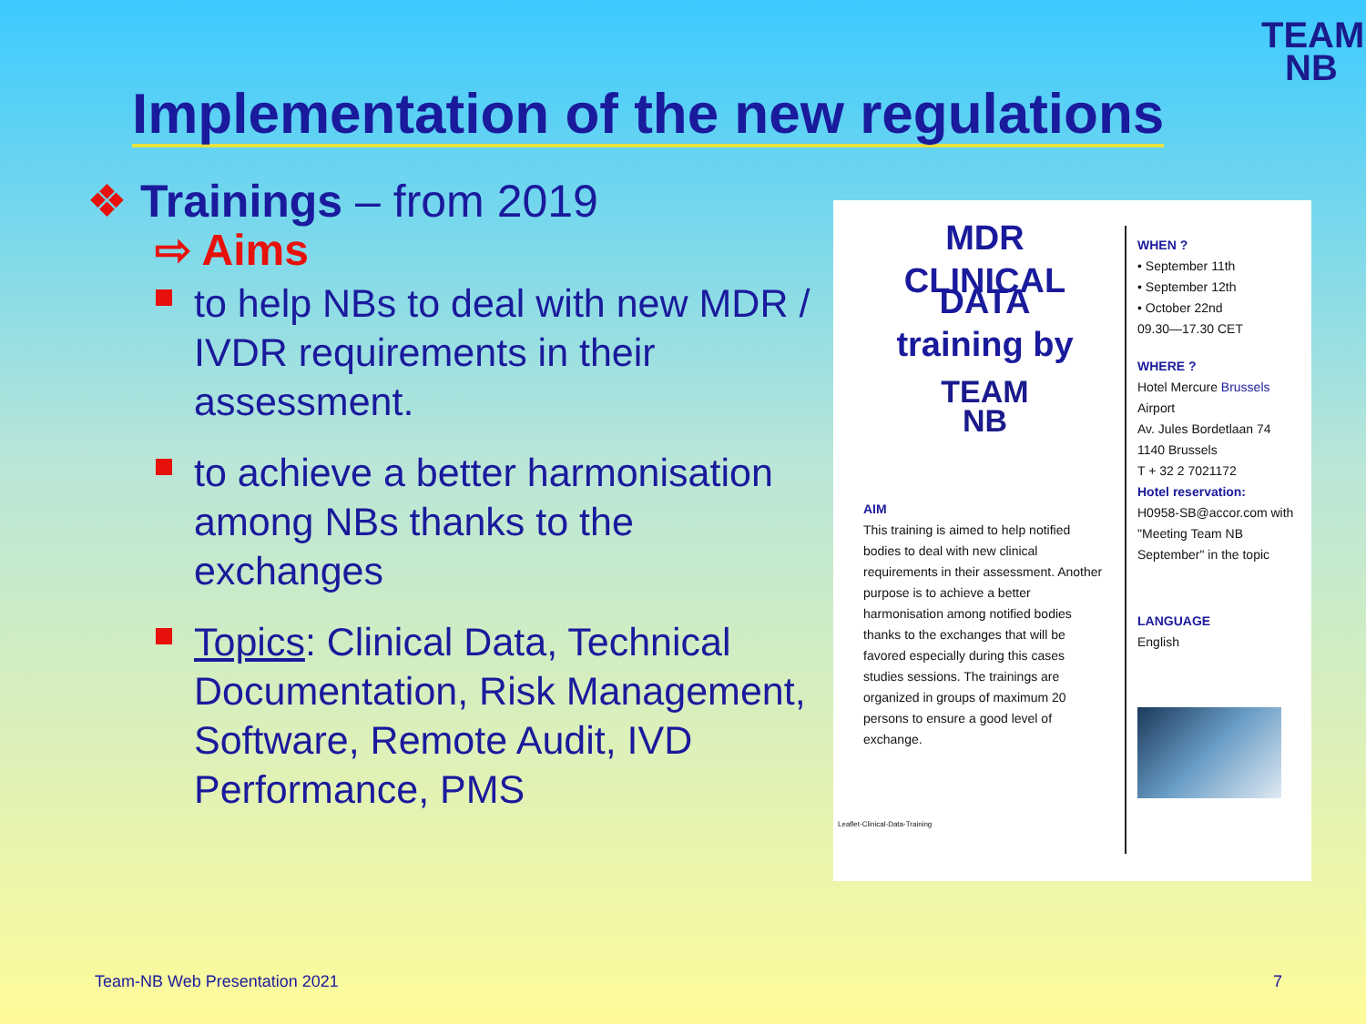TEAM
NB
Implementation of the new regulations
❖ Trainings – from 2019
⇨ Aims
to help NBs to deal with new MDR / IVDR requirements in their assessment.
to achieve a better harmonisation among NBs thanks to the exchanges
Topics: Clinical Data, Technical Documentation, Risk Management, Software, Remote Audit, IVD Performance, PMS
MDR
CLINICAL DATA
training by
TEAM
NB
AIM
This training is aimed to help notified bodies to deal with new clinical requirements in their assessment. Another purpose is to achieve a better harmonisation among notified bodies thanks to the exchanges that will be favored especially during this cases studies sessions. The trainings are organized in groups of maximum 20 persons to ensure a good level of exchange.
Leaflet-Clinical-Data-Training
WHEN ?
• September 11th
• September 12th
• October 22nd
09.30—17.30 CET
WHERE ?
Hotel Mercure Brussels Airport
Av. Jules Bordetlaan 74
1140 Brussels
T + 32 2 7021172
Hotel reservation:
H0958-SB@accor.com with "Meeting Team NB September" in the topic
LANGUAGE
English
Team-NB Web Presentation 2021 7